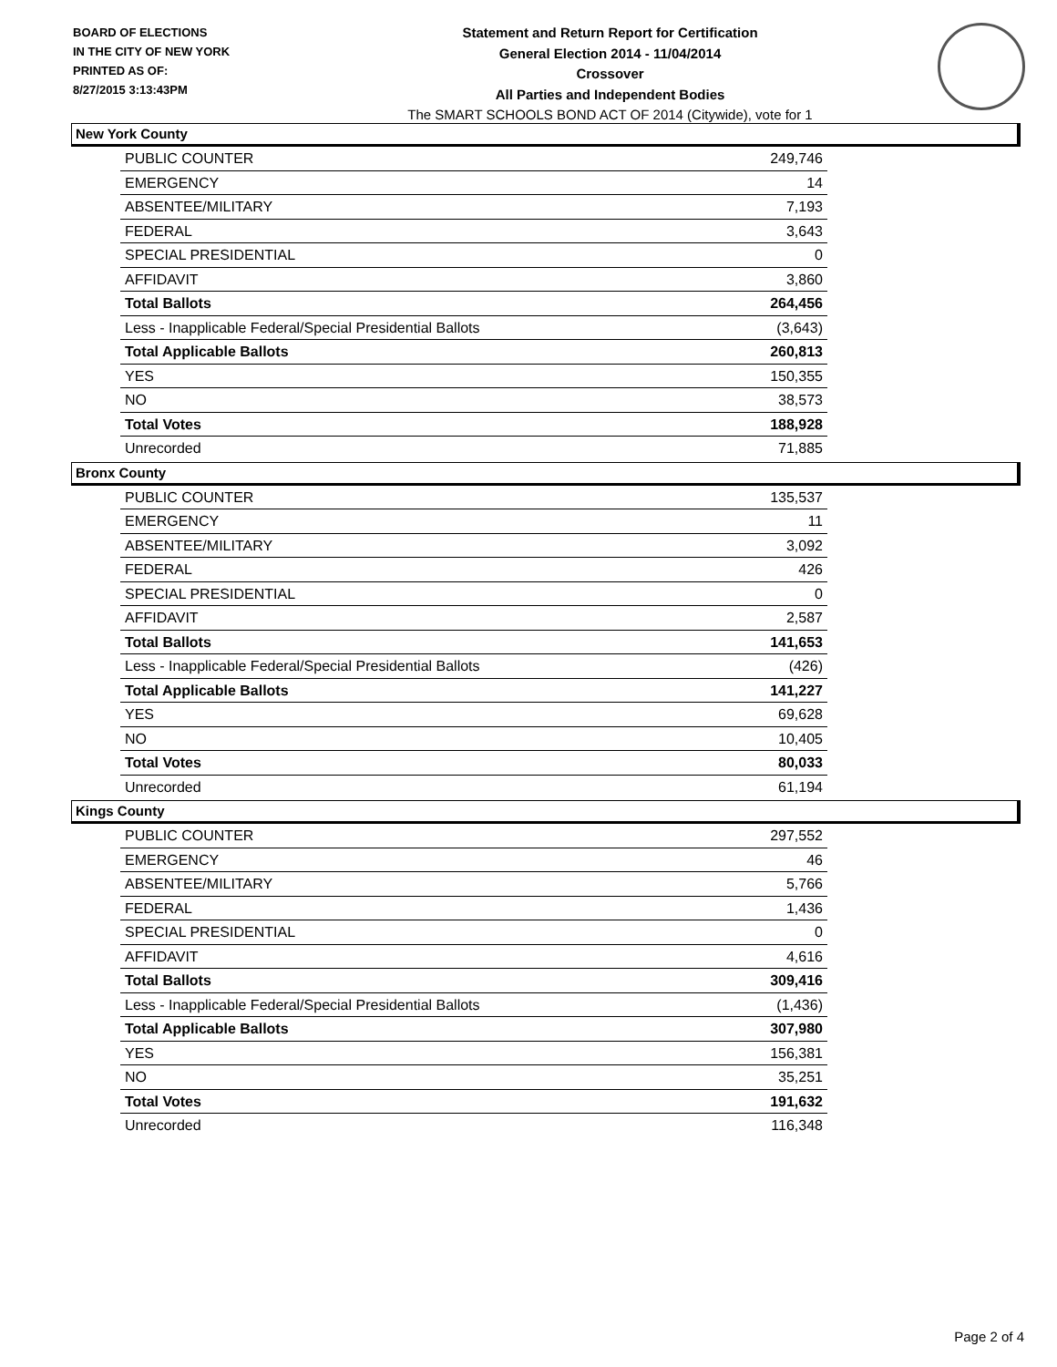BOARD OF ELECTIONS
IN THE CITY OF NEW YORK
PRINTED AS OF:
8/27/2015 3:13:43PM
Statement and Return Report for Certification
General Election 2014 - 11/04/2014
Crossover
All Parties and Independent Bodies
The SMART SCHOOLS BOND ACT OF 2014 (Citywide), vote for 1
New York County
| PUBLIC COUNTER | 249,746 |
| EMERGENCY | 14 |
| ABSENTEE/MILITARY | 7,193 |
| FEDERAL | 3,643 |
| SPECIAL PRESIDENTIAL | 0 |
| AFFIDAVIT | 3,860 |
| Total Ballots | 264,456 |
| Less - Inapplicable Federal/Special Presidential Ballots | (3,643) |
| Total Applicable Ballots | 260,813 |
| YES | 150,355 |
| NO | 38,573 |
| Total Votes | 188,928 |
| Unrecorded | 71,885 |
Bronx County
| PUBLIC COUNTER | 135,537 |
| EMERGENCY | 11 |
| ABSENTEE/MILITARY | 3,092 |
| FEDERAL | 426 |
| SPECIAL PRESIDENTIAL | 0 |
| AFFIDAVIT | 2,587 |
| Total Ballots | 141,653 |
| Less - Inapplicable Federal/Special Presidential Ballots | (426) |
| Total Applicable Ballots | 141,227 |
| YES | 69,628 |
| NO | 10,405 |
| Total Votes | 80,033 |
| Unrecorded | 61,194 |
Kings County
| PUBLIC COUNTER | 297,552 |
| EMERGENCY | 46 |
| ABSENTEE/MILITARY | 5,766 |
| FEDERAL | 1,436 |
| SPECIAL PRESIDENTIAL | 0 |
| AFFIDAVIT | 4,616 |
| Total Ballots | 309,416 |
| Less - Inapplicable Federal/Special Presidential Ballots | (1,436) |
| Total Applicable Ballots | 307,980 |
| YES | 156,381 |
| NO | 35,251 |
| Total Votes | 191,632 |
| Unrecorded | 116,348 |
Page 2 of 4